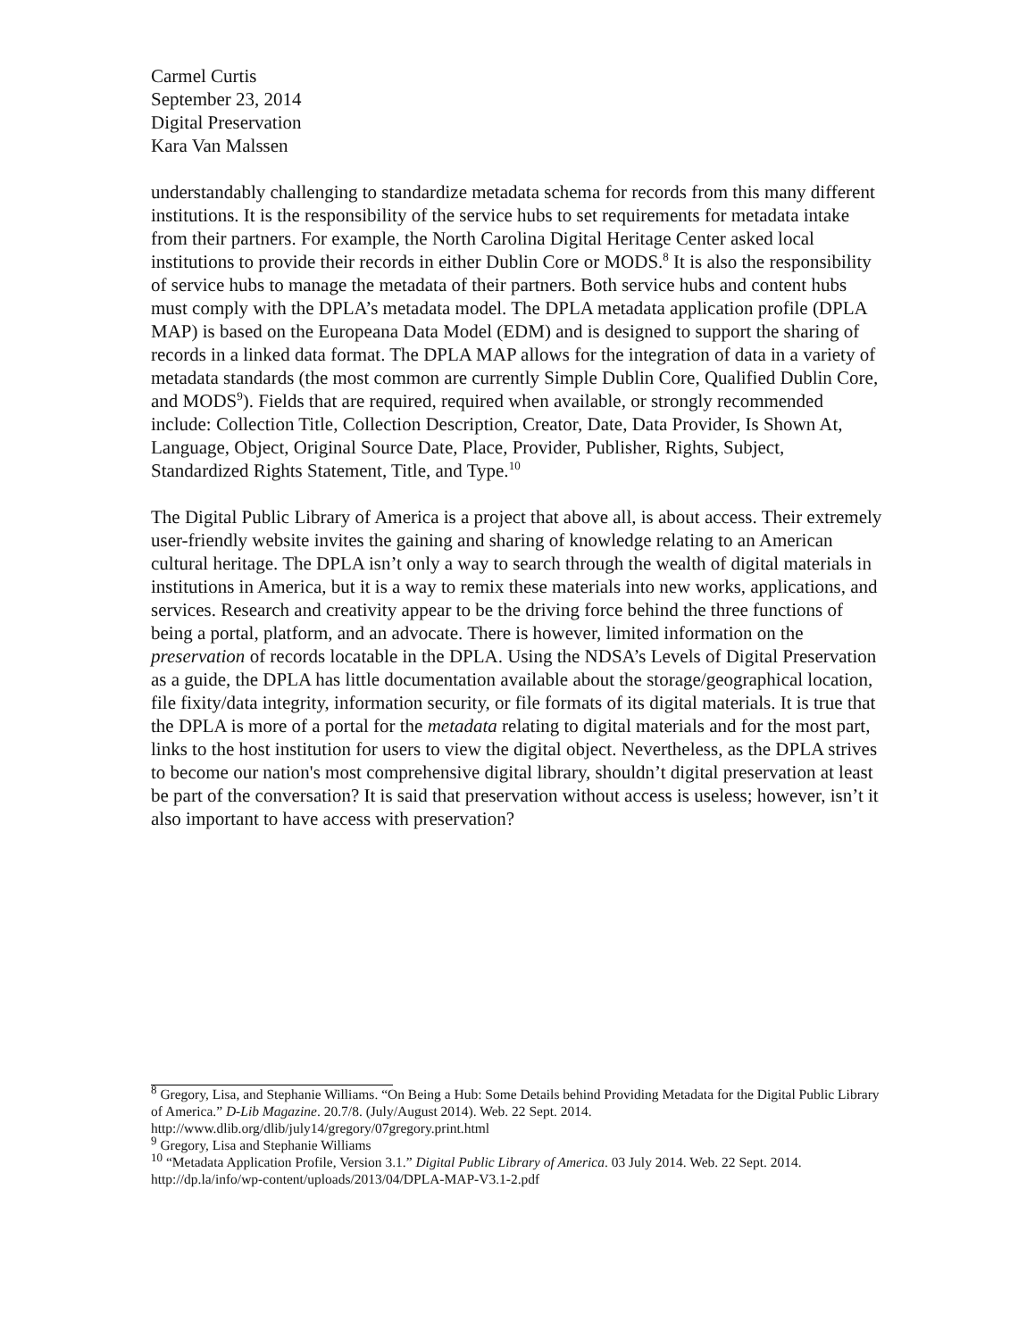Carmel Curtis
September 23, 2014
Digital Preservation
Kara Van Malssen
understandably challenging to standardize metadata schema for records from this many different institutions. It is the responsibility of the service hubs to set requirements for metadata intake from their partners. For example, the North Carolina Digital Heritage Center asked local institutions to provide their records in either Dublin Core or MODS.<sup>8</sup> It is also the responsibility of service hubs to manage the metadata of their partners. Both service hubs and content hubs must comply with the DPLA’s metadata model. The DPLA metadata application profile (DPLA MAP) is based on the Europeana Data Model (EDM) and is designed to support the sharing of records in a linked data format. The DPLA MAP allows for the integration of data in a variety of metadata standards (the most common are currently Simple Dublin Core, Qualified Dublin Core, and MODS<sup>9</sup>). Fields that are required, required when available, or strongly recommended include: Collection Title, Collection Description, Creator, Date, Data Provider, Is Shown At, Language, Object, Original Source Date, Place, Provider, Publisher, Rights, Subject, Standardized Rights Statement, Title, and Type.<sup>10</sup>
The Digital Public Library of America is a project that above all, is about access. Their extremely user-friendly website invites the gaining and sharing of knowledge relating to an American cultural heritage. The DPLA isn’t only a way to search through the wealth of digital materials in institutions in America, but it is a way to remix these materials into new works, applications, and services. Research and creativity appear to be the driving force behind the three functions of being a portal, platform, and an advocate. There is however, limited information on the preservation of records locatable in the DPLA. Using the NDSA’s Levels of Digital Preservation as a guide, the DPLA has little documentation available about the storage/geographical location, file fixity/data integrity, information security, or file formats of its digital materials. It is true that the DPLA is more of a portal for the metadata relating to digital materials and for the most part, links to the host institution for users to view the digital object. Nevertheless, as the DPLA strives to become our nation's most comprehensive digital library, shouldn’t digital preservation at least be part of the conversation? It is said that preservation without access is useless; however, isn’t it also important to have access with preservation?
<sup>8</sup> Gregory, Lisa, and Stephanie Williams. “On Being a Hub: Some Details behind Providing Metadata for the Digital Public Library of America.” D-Lib Magazine. 20.7/8. (July/August 2014). Web. 22 Sept. 2014. http://www.dlib.org/dlib/july14/gregory/07gregory.print.html
<sup>9</sup> Gregory, Lisa and Stephanie Williams
<sup>10</sup> “Metadata Application Profile, Version 3.1.” Digital Public Library of America. 03 July 2014. Web. 22 Sept. 2014. http://dp.la/info/wp-content/uploads/2013/04/DPLA-MAP-V3.1-2.pdf